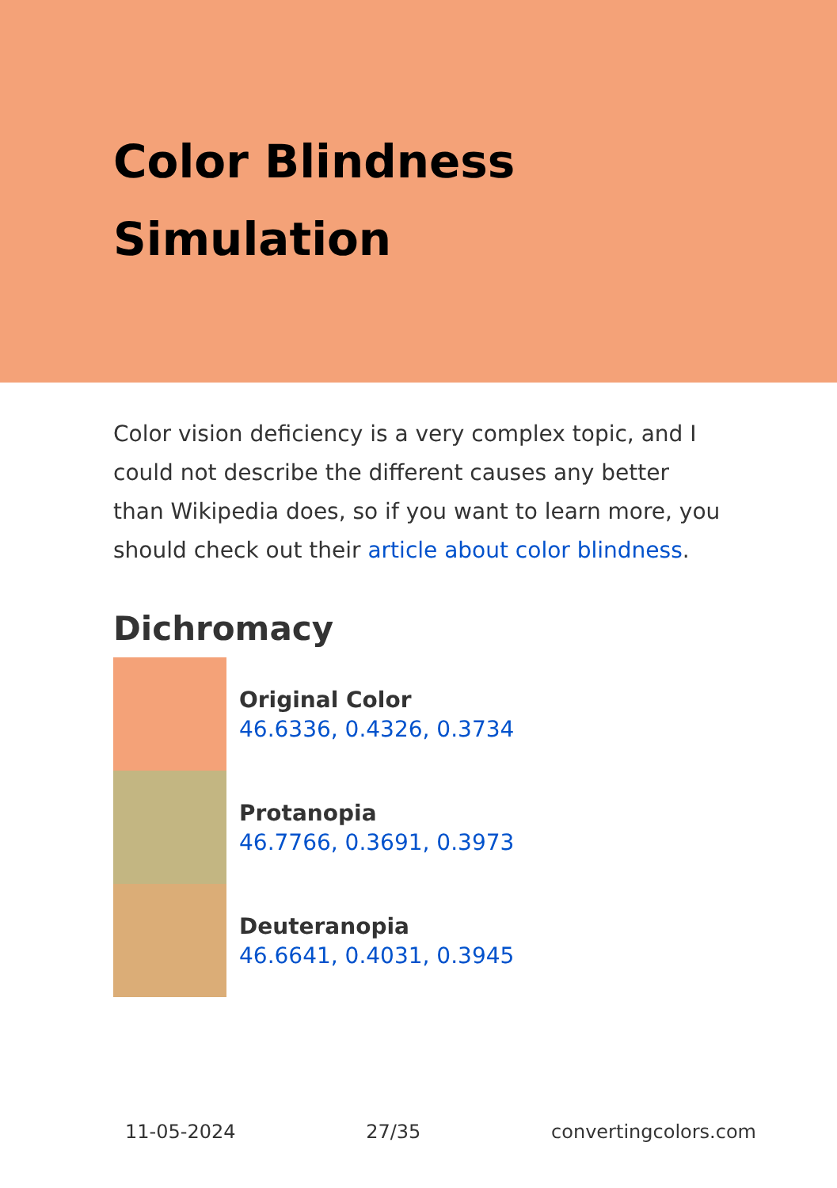Color Blindness Simulation
Color vision deficiency is a very complex topic, and I could not describe the different causes any better than Wikipedia does, so if you want to learn more, you should check out their article about color blindness.
Dichromacy
Original Color
46.6336, 0.4326, 0.3734
Protanopia
46.7766, 0.3691, 0.3973
Deuteranopia
46.6641, 0.4031, 0.3945
11-05-2024 27/35 convertingcolors.com